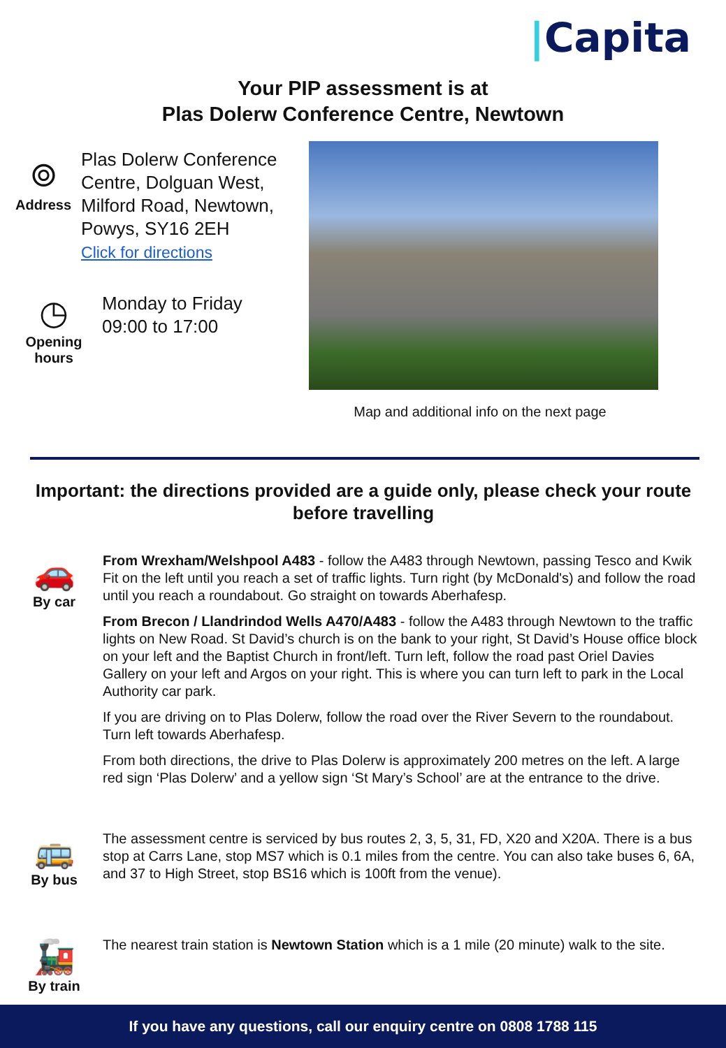|Capita
Your PIP assessment is at
Plas Dolerw Conference Centre, Newtown
⌾
Address
Plas Dolerw Conference Centre, Dolguan West, Milford Road, Newtown, Powys, SY16 2EH
Click for directions
◷
Opening hours
Monday to Friday
09:00 to 17:00
Map and additional info on the next page
Important: the directions provided are a guide only, please check your route before travelling
🚗
By car
From Wrexham/Welshpool A483 - follow the A483 through Newtown, passing Tesco and Kwik Fit on the left until you reach a set of traffic lights. Turn right (by McDonald's) and follow the road until you reach a roundabout. Go straight on towards Aberhafesp.
From Brecon / Llandrindod Wells A470/A483 - follow the A483 through Newtown to the traffic lights on New Road. St David’s church is on the bank to your right, St David’s House office block on your left and the Baptist Church in front/left. Turn left, follow the road past Oriel Davies Gallery on your left and Argos on your right. This is where you can turn left to park in the Local Authority car park.
If you are driving on to Plas Dolerw, follow the road over the River Severn to the roundabout. Turn left towards Aberhafesp.
From both directions, the drive to Plas Dolerw is approximately 200 metres on the left. A large red sign ‘Plas Dolerw’ and a yellow sign ‘St Mary’s School’ are at the entrance to the drive.
🚌
By bus
The assessment centre is serviced by bus routes 2, 3, 5, 31, FD, X20 and X20A. There is a bus stop at Carrs Lane, stop MS7 which is 0.1 miles from the centre. You can also take buses 6, 6A, and 37 to High Street, stop BS16 which is 100ft from the venue).
🚂
By train
The nearest train station is Newtown Station which is a 1 mile (20 minute) walk to the site.
If you have any questions, call our enquiry centre on 0808 1788 115